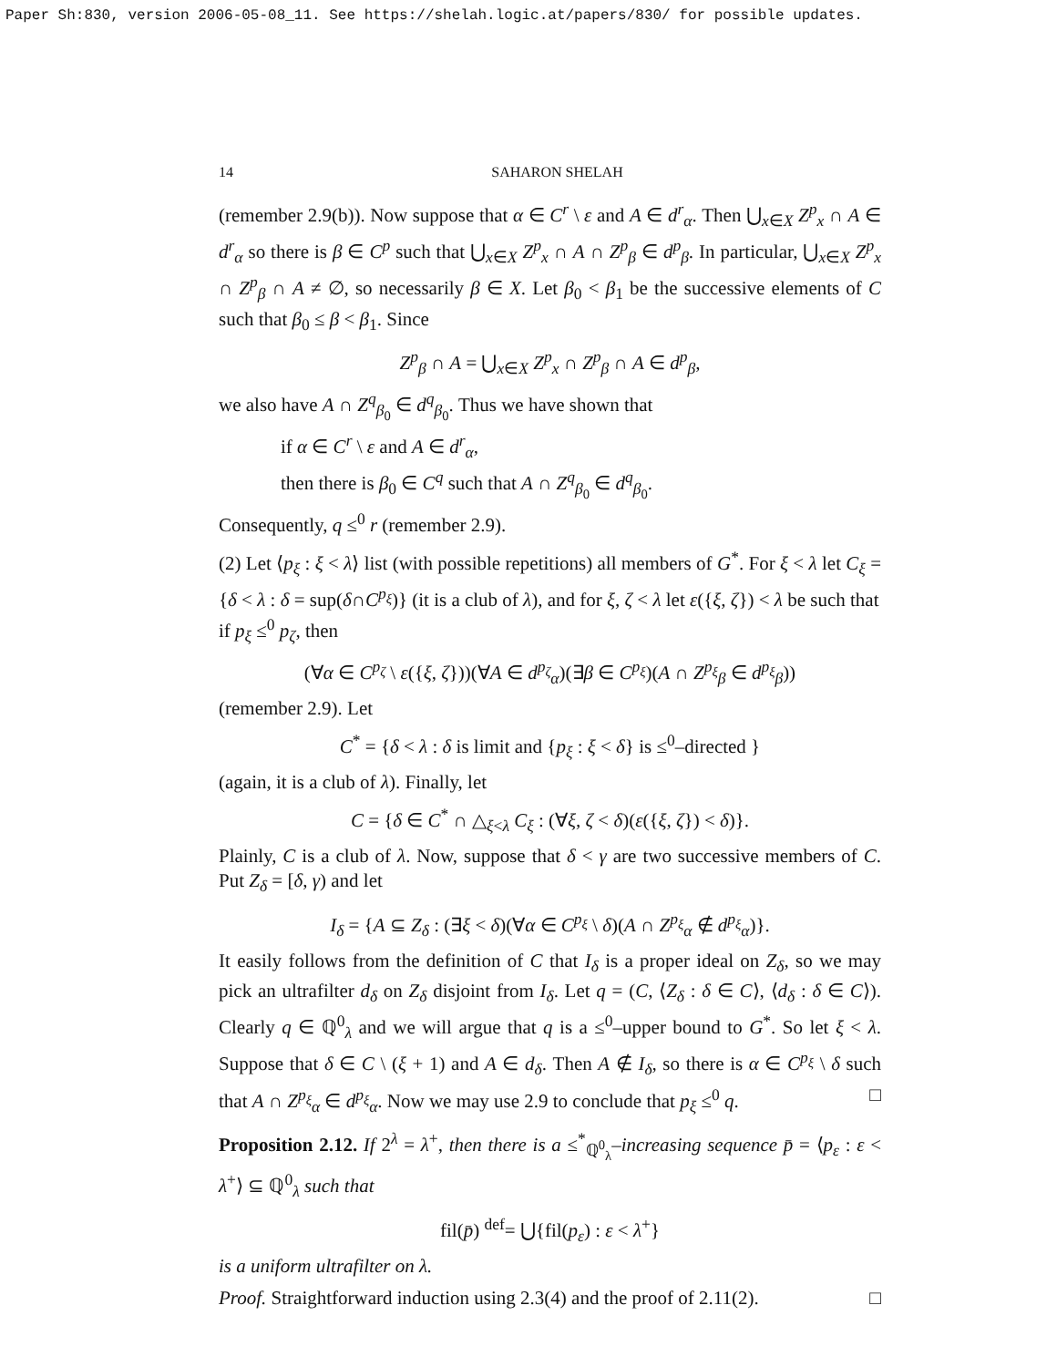Paper Sh:830, version 2006-05-08_11. See https://shelah.logic.at/papers/830/ for possible updates.
14 SAHARON SHELAH
(remember 2.9(b)). Now suppose that α ∈ C<sup>r</sup> \ ε and A ∈ d<sup>r</sup><sub>α</sub>. Then ⋃<sub>x∈X</sub> Z<sup>p</sup><sub>x</sub> ∩ A ∈ d<sup>r</sup><sub>α</sub> so there is β ∈ C<sup>p</sup> such that ⋃<sub>x∈X</sub> Z<sup>p</sup><sub>x</sub> ∩ A ∩ Z<sup>p</sup><sub>β</sub> ∈ d<sup>p</sup><sub>β</sub>. In particular, ⋃<sub>x∈X</sub> Z<sup>p</sup><sub>x</sub> ∩ Z<sup>p</sup><sub>β</sub> ∩ A ≠ ∅, so necessarily β ∈ X. Let β<sub>0</sub> < β<sub>1</sub> be the successive elements of C such that β<sub>0</sub> ≤ β < β<sub>1</sub>. Since
Z<sup>p</sup><sub>β</sub> ∩ A = ⋃<sub>x∈X</sub> Z<sup>p</sup><sub>x</sub> ∩ Z<sup>p</sup><sub>β</sub> ∩ A ∈ d<sup>p</sup><sub>β</sub>,
we also have A ∩ Z<sup>q</sup><sub>β<sub>0</sub></sub> ∈ d<sup>q</sup><sub>β<sub>0</sub></sub>. Thus we have shown that
if α ∈ C<sup>r</sup> \ ε and A ∈ d<sup>r</sup><sub>α</sub>,
then there is β<sub>0</sub> ∈ C<sup>q</sup> such that A ∩ Z<sup>q</sup><sub>β<sub>0</sub></sub> ∈ d<sup>q</sup><sub>β<sub>0</sub></sub>.
Consequently, q ≤<sup>0</sup> r (remember 2.9).
(2) Let ⟨p<sub>ξ</sub> : ξ < λ⟩ list (with possible repetitions) all members of G<sup>*</sup>. For ξ < λ let C<sub>ξ</sub> = {δ < λ : δ = sup(δ∩C<sup>p<sub>ξ</sub></sup>)} (it is a club of λ), and for ξ, ζ < λ let ε({ξ, ζ}) < λ be such that
if p<sub>ξ</sub> ≤<sup>0</sup> p<sub>ζ</sub>, then
(∀α ∈ C<sup>p<sub>ζ</sub></sup> \ ε({ξ, ζ}))(∀A ∈ d<sup>p<sub>ζ</sub></sup><sub>α</sub>)(∃β ∈ C<sup>p<sub>ξ</sub></sup>)(A ∩ Z<sup>p<sub>ξ</sub></sup><sub>β</sub> ∈ d<sup>p<sub>ξ</sub></sup><sub>β</sub>))
(remember 2.9). Let
C<sup>*</sup> = {δ < λ : δ is limit and {p<sub>ξ</sub> : ξ < δ} is ≤<sup>0</sup>–directed }
(again, it is a club of λ). Finally, let
C = {δ ∈ C<sup>*</sup> ∩ △<sub>ξ<λ</sub> C<sub>ξ</sub> : (∀ξ, ζ < δ)(ε({ξ, ζ}) < δ)}.
Plainly, C is a club of λ. Now, suppose that δ < γ are two successive members of C. Put Z<sub>δ</sub> = [δ, γ) and let
I<sub>δ</sub> = {A ⊆ Z<sub>δ</sub> : (∃ξ < δ)(∀α ∈ C<sup>p<sub>ξ</sub></sup> \ δ)(A ∩ Z<sup>p<sub>ξ</sub></sup><sub>α</sub> ∉ d<sup>p<sub>ξ</sub></sup><sub>α</sub>)}.
It easily follows from the definition of C that I<sub>δ</sub> is a proper ideal on Z<sub>δ</sub>, so we may pick an ultrafilter d<sub>δ</sub> on Z<sub>δ</sub> disjoint from I<sub>δ</sub>. Let q = (C, ⟨Z<sub>δ</sub> : δ ∈ C⟩, ⟨d<sub>δ</sub> : δ ∈ C⟩). Clearly q ∈ ℚ<sup>0</sup><sub>λ</sub> and we will argue that q is a ≤<sup>0</sup>–upper bound to G<sup>*</sup>. So let ξ < λ. Suppose that δ ∈ C \ (ξ + 1) and A ∈ d<sub>δ</sub>. Then A ∉ I<sub>δ</sub>, so there is α ∈ C<sup>p<sub>ξ</sub></sup> \ δ such that A ∩ Z<sup>p<sub>ξ</sub></sup><sub>α</sub> ∈ d<sup>p<sub>ξ</sub></sup><sub>α</sub>. Now we may use 2.9 to conclude that p<sub>ξ</sub> ≤<sup>0</sup> q. □
Proposition 2.12. If 2<sup>λ</sup> = λ<sup>+</sup>, then there is a ≤<sup>*</sup><sub>ℚ<sup>0</sup><sub>λ</sub></sub>–increasing sequence p̄ = ⟨p<sub>ε</sub> : ε < λ<sup>+</sup>⟩ ⊆ ℚ<sup>0</sup><sub>λ</sub> such that
fil(p̄) <sup>def</sup>= ⋃{fil(p<sub>ε</sub>) : ε < λ<sup>+</sup>}
is a uniform ultrafilter on λ.
Proof. Straightforward induction using 2.3(4) and the proof of 2.11(2). □